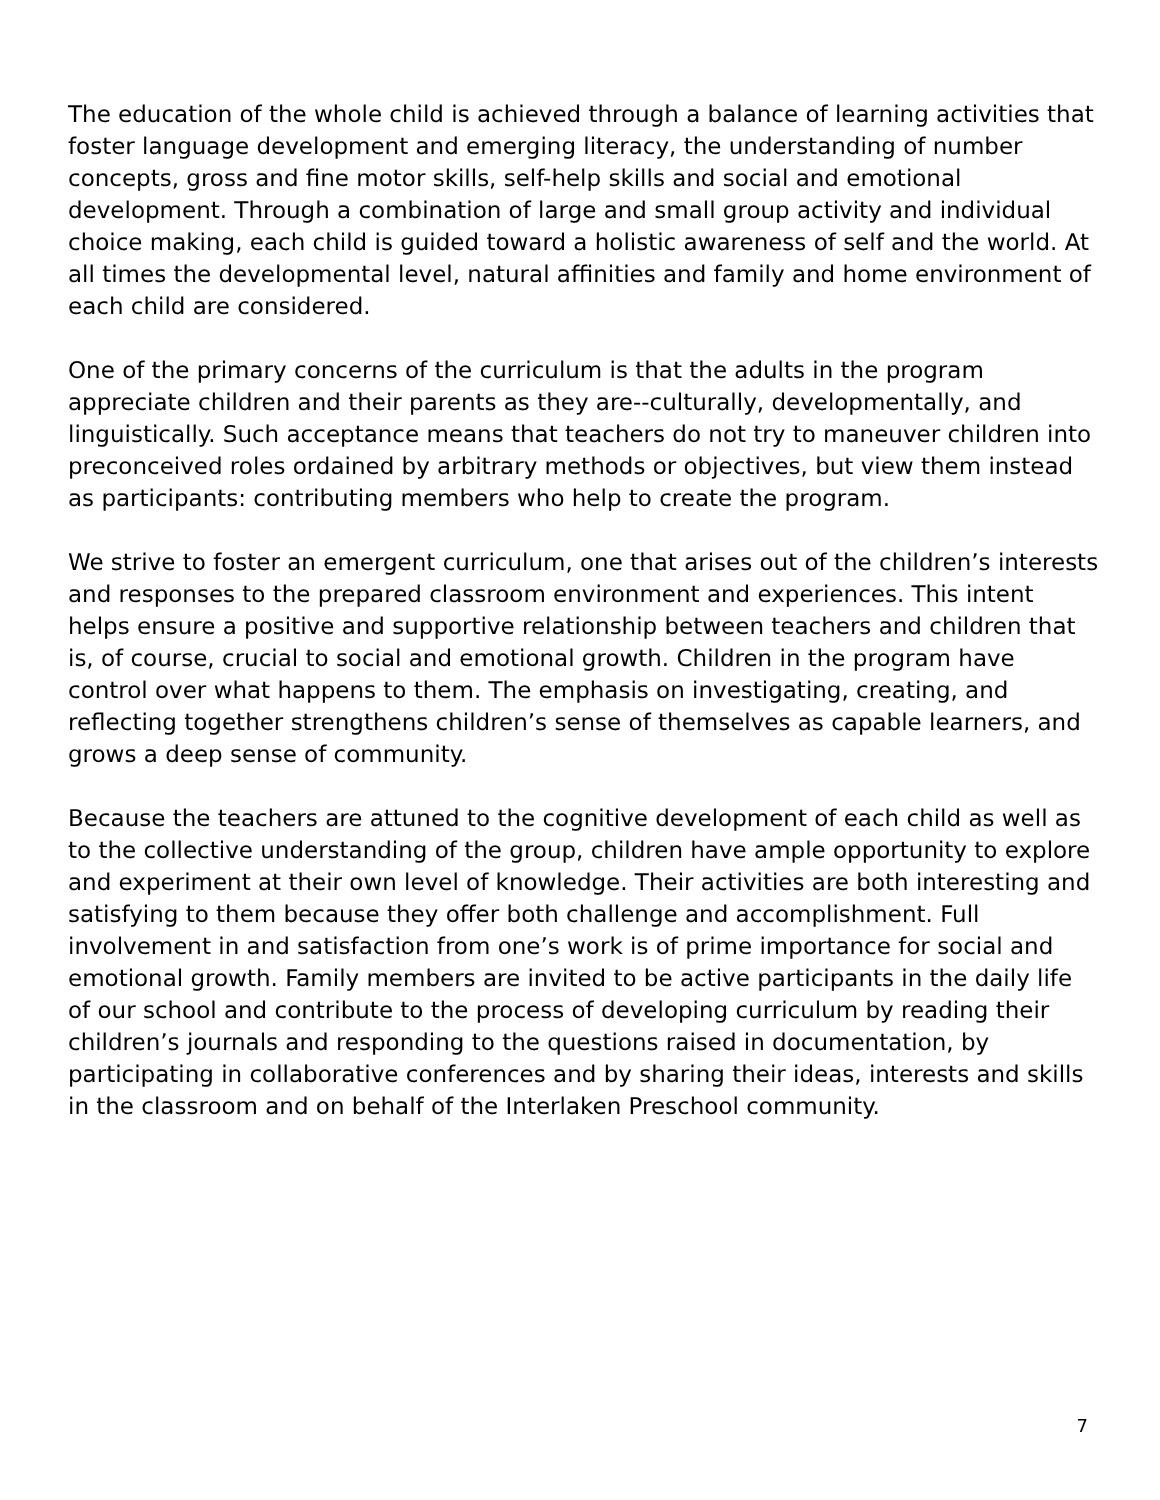The education of the whole child is achieved through a balance of learning activities that foster language development and emerging literacy, the understanding of number concepts, gross and fine motor skills, self-help skills and social and emotional development. Through a combination of large and small group activity and individual choice making, each child is guided toward a holistic awareness of self and the world. At all times the developmental level, natural affinities and family and home environment of each child are considered.
One of the primary concerns of the curriculum is that the adults in the program appreciate children and their parents as they are--culturally, developmentally, and linguistically. Such acceptance means that teachers do not try to maneuver children into preconceived roles ordained by arbitrary methods or objectives, but view them instead as participants: contributing members who help to create the program.
We strive to foster an emergent curriculum, one that arises out of the children’s interests and responses to the prepared classroom environment and experiences. This intent helps ensure a positive and supportive relationship between teachers and children that is, of course, crucial to social and emotional growth. Children in the program have control over what happens to them. The emphasis on investigating, creating, and reflecting together strengthens children’s sense of themselves as capable learners, and grows a deep sense of community.
Because the teachers are attuned to the cognitive development of each child as well as to the collective understanding of the group, children have ample opportunity to explore and experiment at their own level of knowledge. Their activities are both interesting and satisfying to them because they offer both challenge and accomplishment. Full involvement in and satisfaction from one’s work is of prime importance for social and emotional growth. Family members are invited to be active participants in the daily life of our school and contribute to the process of developing curriculum by reading their children’s journals and responding to the questions raised in documentation, by participating in collaborative conferences and by sharing their ideas, interests and skills in the classroom and on behalf of the Interlaken Preschool community.
7